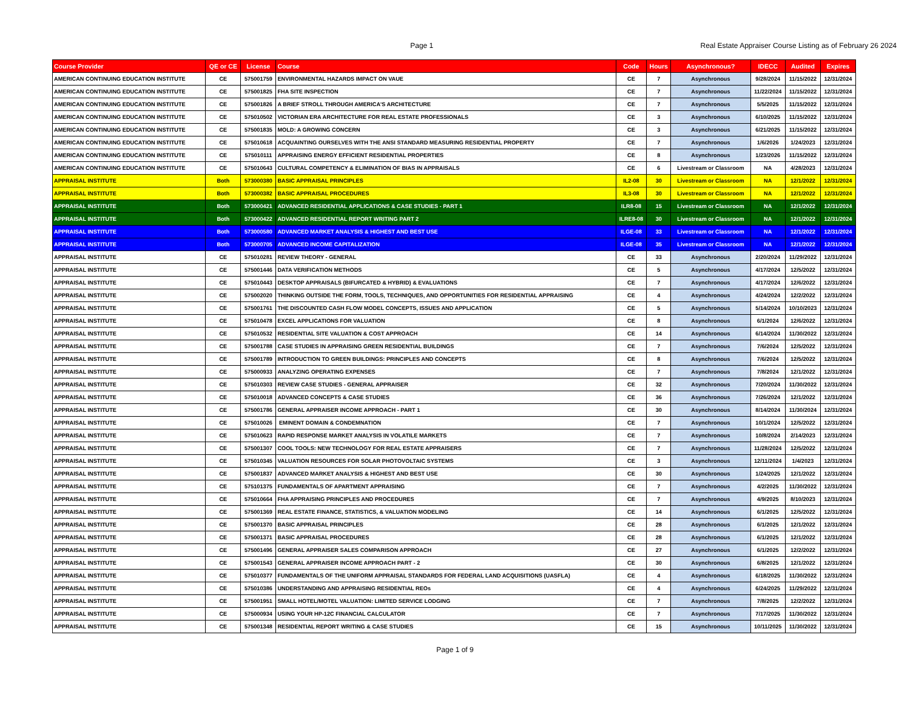Page 1 Real Estate Appraiser Course Listing as of February 26 2024
| Course Provider | QE or CE | License | Course | Code | Hours | Asynchronous? | IDECC | Audited | Expires |
| --- | --- | --- | --- | --- | --- | --- | --- | --- | --- |
| AMERICAN CONTINUING EDUCATION INSTITUTE | CE | 575001759 | ENVIRONMENTAL HAZARDS IMPACT ON VAUE | CE | 7 | Asynchronous | 9/28/2024 | 11/15/2022 | 12/31/2024 |
| AMERICAN CONTINUING EDUCATION INSTITUTE | CE | 575001825 | FHA SITE INSPECTION | CE | 7 | Asynchronous | 11/22/2024 | 11/15/2022 | 12/31/2024 |
| AMERICAN CONTINUING EDUCATION INSTITUTE | CE | 575001826 | A BRIEF STROLL THROUGH AMERICA'S ARCHITECTURE | CE | 7 | Asynchronous | 5/5/2025 | 11/15/2022 | 12/31/2024 |
| AMERICAN CONTINUING EDUCATION INSTITUTE | CE | 575010502 | VICTORIAN ERA ARCHITECTURE FOR REAL ESTATE PROFESSIONALS | CE | 3 | Asynchronous | 6/10/2025 | 11/15/2022 | 12/31/2024 |
| AMERICAN CONTINUING EDUCATION INSTITUTE | CE | 575001835 | MOLD: A GROWING CONCERN | CE | 3 | Asynchronous | 6/21/2025 | 11/15/2022 | 12/31/2024 |
| AMERICAN CONTINUING EDUCATION INSTITUTE | CE | 575010618 | ACQUAINTING OURSELVES WITH THE ANSI STANDARD MEASURING RESIDENTIAL PROPERTY | CE | 7 | Asynchronous | 1/6/2026 | 1/24/2023 | 12/31/2024 |
| AMERICAN CONTINUING EDUCATION INSTITUTE | CE | 575010111 | APPRAISING ENERGY EFFICIENT RESIDENTIAL PROPERTIES | CE | 8 | Asynchronous | 1/23/2026 | 11/15/2022 | 12/31/2024 |
| AMERICAN CONTINUING EDUCATION INSTITUTE | CE | 575010643 | CULTURAL COMPETENCY & ELIMINATION OF BIAS IN APPRAISALS | CE | 6 | Livestream or Classroom | NA | 4/28/2023 | 12/31/2024 |
| APPRAISAL INSTITUTE | Both | 573000380 | BASIC APPRAISAL PRINCIPLES | IL2-08 | 30 | Livestream or Classroom | NA | 12/1/2022 | 12/31/2024 |
| APPRAISAL INSTITUTE | Both | 573000382 | BASIC APPRAISAL PROCEDURES | IL3-08 | 30 | Livestream or Classroom | NA | 12/1/2022 | 12/31/2024 |
| APPRAISAL INSTITUTE | Both | 573000421 | ADVANCED RESIDENTIAL APPLICATIONS & CASE STUDIES - PART 1 | ILR8-08 | 15 | Livestream or Classroom | NA | 12/1/2022 | 12/31/2024 |
| APPRAISAL INSTITUTE | Both | 573000422 | ADVANCED RESIDENTIAL REPORT WRITING PART 2 | ILRE8-08 | 30 | Livestream or Classroom | NA | 12/1/2022 | 12/31/2024 |
| APPRAISAL INSTITUTE | Both | 573000580 | ADVANCED MARKET ANALYSIS & HIGHEST AND BEST USE | ILGE-08 | 33 | Livestream or Classroom | NA | 12/1/2022 | 12/31/2024 |
| APPRAISAL INSTITUTE | Both | 573000705 | ADVANCED INCOME CAPITALIZATION | ILGE-08 | 35 | Livestream or Classroom | NA | 12/1/2022 | 12/31/2024 |
| APPRAISAL INSTITUTE | CE | 575010281 | REVIEW THEORY - GENERAL | CE | 33 | Asynchronous | 2/20/2024 | 11/29/2022 | 12/31/2024 |
| APPRAISAL INSTITUTE | CE | 575001446 | DATA VERIFICATION METHODS | CE | 5 | Asynchronous | 4/17/2024 | 12/5/2022 | 12/31/2024 |
| APPRAISAL INSTITUTE | CE | 575010443 | DESKTOP APPRAISALS (BIFURCATED & HYBRID) & EVALUATIONS | CE | 7 | Asynchronous | 4/17/2024 | 12/6/2022 | 12/31/2024 |
| APPRAISAL INSTITUTE | CE | 575002020 | THINKING OUTSIDE THE FORM, TOOLS, TECHNIQUES, AND OPPORTUNITIES FOR RESIDENTIAL APPRAISING | CE | 4 | Asynchronous | 4/24/2024 | 12/2/2022 | 12/31/2024 |
| APPRAISAL INSTITUTE | CE | 575001761 | THE DISCOUNTED CASH FLOW MODEL CONCEPTS, ISSUES AND APPLICATION | CE | 5 | Asynchronous | 5/14/2024 | 10/10/2023 | 12/31/2024 |
| APPRAISAL INSTITUTE | CE | 575010478 | EXCEL APPLICATIONS FOR VALUATION | CE | 8 | Asynchronous | 6/1/2024 | 12/6/2022 | 12/31/2024 |
| APPRAISAL INSTITUTE | CE | 575010532 | RESIDENTIAL SITE VALUATION & COST APPROACH | CE | 14 | Asynchronous | 6/14/2024 | 11/30/2022 | 12/31/2024 |
| APPRAISAL INSTITUTE | CE | 575001788 | CASE STUDIES IN APPRAISING GREEN RESIDENTIAL BUILDINGS | CE | 7 | Asynchronous | 7/6/2024 | 12/5/2022 | 12/31/2024 |
| APPRAISAL INSTITUTE | CE | 575001789 | INTRODUCTION TO GREEN BUILDINGS: PRINCIPLES AND CONCEPTS | CE | 8 | Asynchronous | 7/6/2024 | 12/5/2022 | 12/31/2024 |
| APPRAISAL INSTITUTE | CE | 575000933 | ANALYZING OPERATING EXPENSES | CE | 7 | Asynchronous | 7/8/2024 | 12/1/2022 | 12/31/2024 |
| APPRAISAL INSTITUTE | CE | 575010303 | REVIEW CASE STUDIES - GENERAL APPRAISER | CE | 32 | Asynchronous | 7/20/2024 | 11/30/2022 | 12/31/2024 |
| APPRAISAL INSTITUTE | CE | 575010018 | ADVANCED CONCEPTS & CASE STUDIES | CE | 36 | Asynchronous | 7/26/2024 | 12/1/2022 | 12/31/2024 |
| APPRAISAL INSTITUTE | CE | 575001786 | GENERAL APPRAISER INCOME APPROACH - PART 1 | CE | 30 | Asynchronous | 8/14/2024 | 11/30/2024 | 12/31/2024 |
| APPRAISAL INSTITUTE | CE | 575010026 | EMINENT DOMAIN & CONDEMNATION | CE | 7 | Asynchronous | 10/1/2024 | 12/5/2022 | 12/31/2024 |
| APPRAISAL INSTITUTE | CE | 575010623 | RAPID RESPONSE MARKET ANALYSIS IN VOLATILE MARKETS | CE | 7 | Asynchronous | 10/8/2024 | 2/14/2023 | 12/31/2024 |
| APPRAISAL INSTITUTE | CE | 575001307 | COOL TOOLS: NEW TECHNOLOGY FOR REAL ESTATE APPRAISERS | CE | 7 | Asynchronous | 11/28/2024 | 12/5/2022 | 12/31/2024 |
| APPRAISAL INSTITUTE | CE | 575010345 | VALUATION RESOURCES FOR SOLAR PHOTOVOLTAIC SYSTEMS | CE | 3 | Asynchronous | 12/11/2024 | 1/4/2023 | 12/31/2024 |
| APPRAISAL INSTITUTE | CE | 575001837 | ADVANCED MARKET ANALYSIS & HIGHEST AND BEST USE | CE | 30 | Asynchronous | 1/24/2025 | 12/1/2022 | 12/31/2024 |
| APPRAISAL INSTITUTE | CE | 575101375 | FUNDAMENTALS OF APARTMENT APPRAISING | CE | 7 | Asynchronous | 4/2/2025 | 11/30/2022 | 12/31/2024 |
| APPRAISAL INSTITUTE | CE | 575010664 | FHA APPRAISING PRINCIPLES AND PROCEDURES | CE | 7 | Asynchronous | 4/9/2025 | 8/10/2023 | 12/31/2024 |
| APPRAISAL INSTITUTE | CE | 575001369 | REAL ESTATE FINANCE, STATISTICS, & VALUATION MODELING | CE | 14 | Asynchronous | 6/1/2025 | 12/5/2022 | 12/31/2024 |
| APPRAISAL INSTITUTE | CE | 575001370 | BASIC APPRAISAL PRINCIPLES | CE | 28 | Asynchronous | 6/1/2025 | 12/1/2022 | 12/31/2024 |
| APPRAISAL INSTITUTE | CE | 575001371 | BASIC APPRAISAL PROCEDURES | CE | 28 | Asynchronous | 6/1/2025 | 12/1/2022 | 12/31/2024 |
| APPRAISAL INSTITUTE | CE | 575001496 | GENERAL APPRAISER SALES COMPARISON APPROACH | CE | 27 | Asynchronous | 6/1/2025 | 12/2/2022 | 12/31/2024 |
| APPRAISAL INSTITUTE | CE | 575001543 | GENERAL APPRAISER INCOME APPROACH PART - 2 | CE | 30 | Asynchronous | 6/8/2025 | 12/1/2022 | 12/31/2024 |
| APPRAISAL INSTITUTE | CE | 575010377 | FUNDAMENTALS OF THE UNIFORM APPRAISAL STANDARDS FOR FEDERAL LAND ACQUISITIONS (UASFLA) | CE | 4 | Asynchronous | 6/18/2025 | 11/30/2022 | 12/31/2024 |
| APPRAISAL INSTITUTE | CE | 575010386 | UNDERSTANDING AND APPRAISING RESIDENTIAL REOs | CE | 4 | Asynchronous | 6/24/2025 | 11/29/2022 | 12/31/2024 |
| APPRAISAL INSTITUTE | CE | 575001951 | SMALL HOTEL/MOTEL VALUATION: LIMITED SERVICE LODGING | CE | 7 | Asynchronous | 7/8/2025 | 12/2/2022 | 12/31/2024 |
| APPRAISAL INSTITUTE | CE | 575000934 | USING YOUR HP-12C FINANCIAL CALCULATOR | CE | 7 | Asynchronous | 7/17/2025 | 11/30/2022 | 12/31/2024 |
| APPRAISAL INSTITUTE | CE | 575001348 | RESIDENTIAL REPORT WRITING & CASE STUDIES | CE | 15 | Asynchronous | 10/11/2025 | 11/30/2022 | 12/31/2024 |
Page 1 of 9